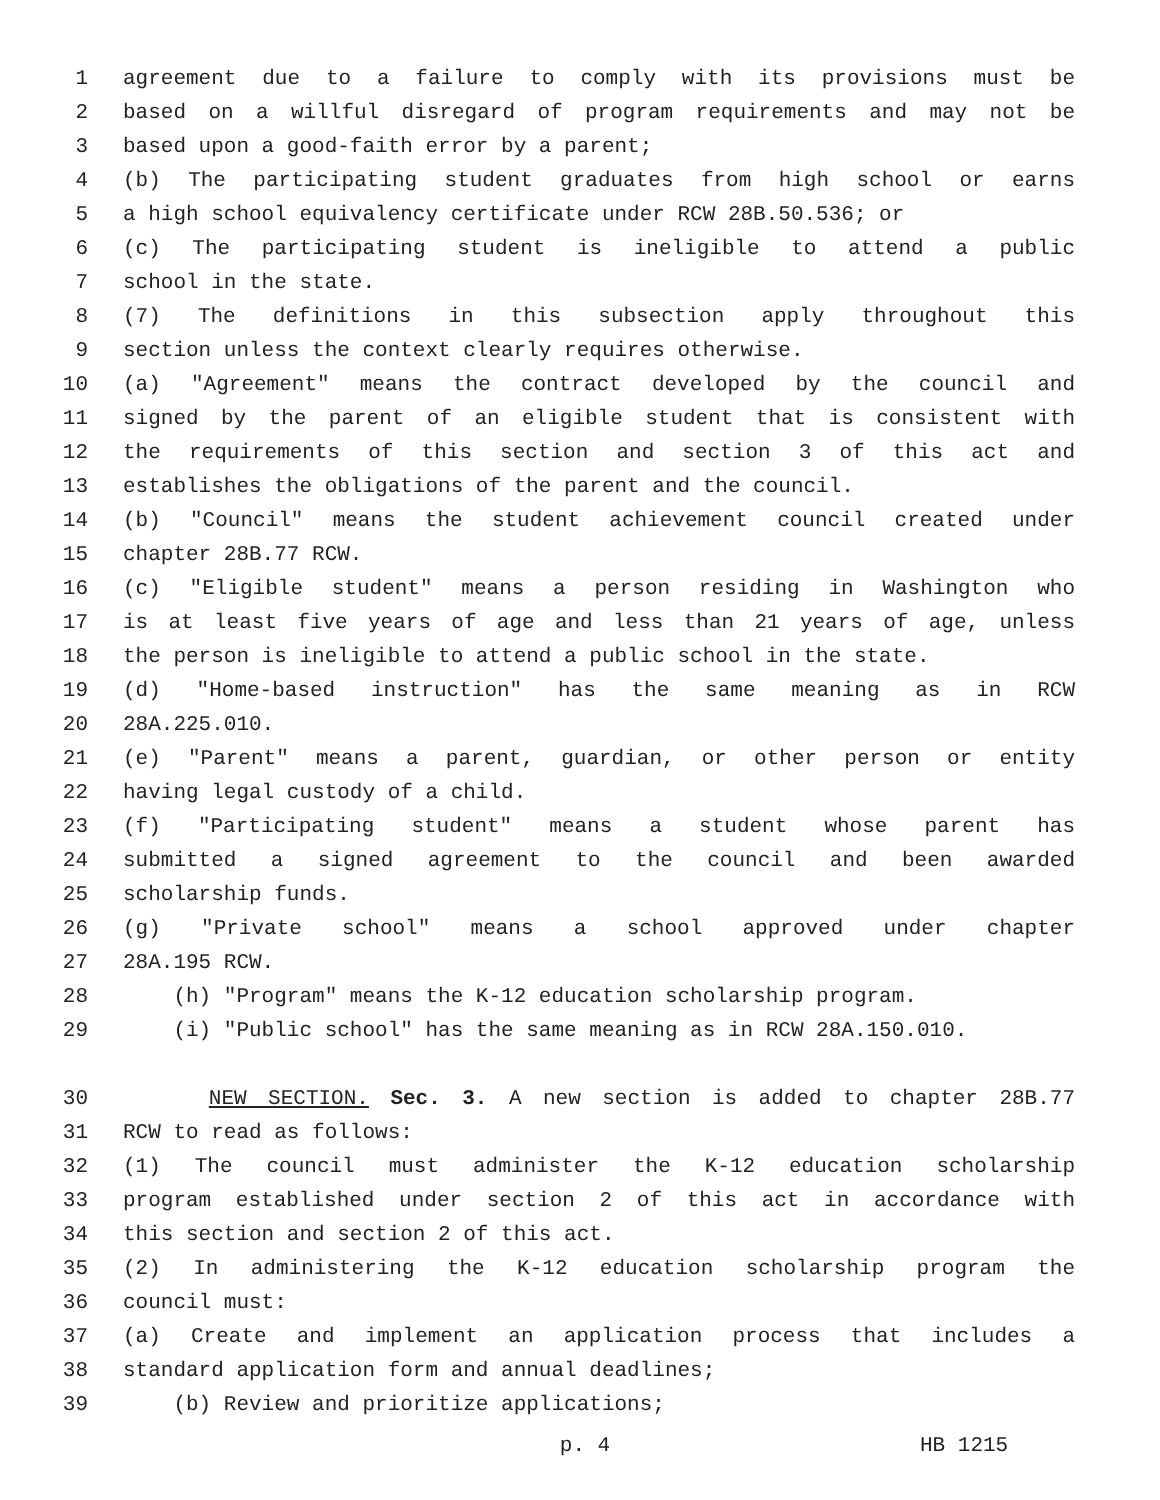1 agreement due to a failure to comply with its provisions must be
2 based on a willful disregard of program requirements and may not be
3 based upon a good-faith error by a parent;
4 (b) The participating student graduates from high school or earns
5 a high school equivalency certificate under RCW 28B.50.536; or
6 (c) The participating student is ineligible to attend a public
7 school in the state.
8 (7) The definitions in this subsection apply throughout this
9 section unless the context clearly requires otherwise.
10 (a) "Agreement" means the contract developed by the council and
11 signed by the parent of an eligible student that is consistent with
12 the requirements of this section and section 3 of this act and
13 establishes the obligations of the parent and the council.
14 (b) "Council" means the student achievement council created under
15 chapter 28B.77 RCW.
16 (c) "Eligible student" means a person residing in Washington who
17 is at least five years of age and less than 21 years of age, unless
18 the person is ineligible to attend a public school in the state.
19 (d) "Home-based instruction" has the same meaning as in RCW
20 28A.225.010.
21 (e) "Parent" means a parent, guardian, or other person or entity
22 having legal custody of a child.
23 (f) "Participating student" means a student whose parent has
24 submitted a signed agreement to the council and been awarded
25 scholarship funds.
26 (g) "Private school" means a school approved under chapter
27 28A.195 RCW.
28 (h) "Program" means the K-12 education scholarship program.
29 (i) "Public school" has the same meaning as in RCW 28A.150.010.
30 NEW SECTION. Sec. 3. A new section is added to chapter 28B.77
31 RCW to read as follows:
32 (1) The council must administer the K-12 education scholarship
33 program established under section 2 of this act in accordance with
34 this section and section 2 of this act.
35 (2) In administering the K-12 education scholarship program the
36 council must:
37 (a) Create and implement an application process that includes a
38 standard application form and annual deadlines;
39 (b) Review and prioritize applications;
p. 4 HB 1215